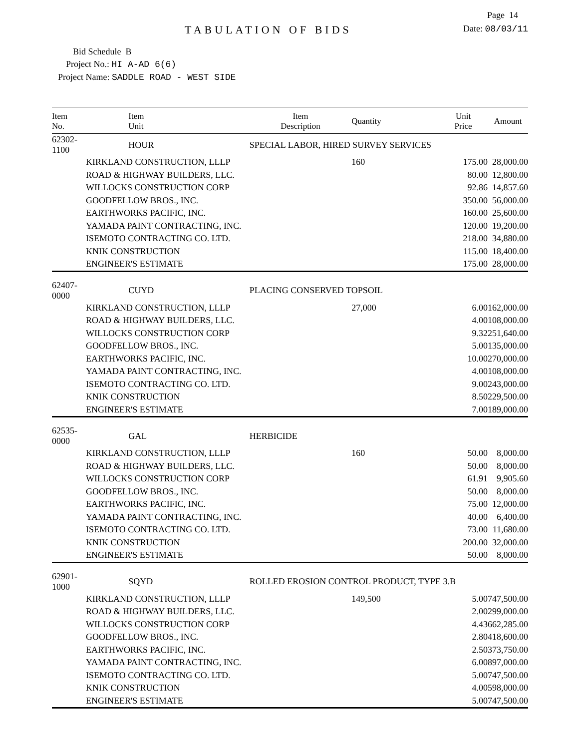Page 14
TABULATION OF BIDS
Date: 08/03/11
Bid Schedule B
Project No.: HI A-AD 6(6)
Project Name: SADDLE ROAD - WEST SIDE
| Item No. | Item Unit | Item Description | Quantity | Unit Price | Amount |
| --- | --- | --- | --- | --- | --- |
| 62302-1100 | HOUR | SPECIAL LABOR, HIRED SURVEY SERVICES | | | |
| KIRKLAND CONSTRUCTION, LLLP | | | 160 | 175.00 | 28,000.00 |
| ROAD & HIGHWAY BUILDERS, LLC. | | | | 80.00 | 12,800.00 |
| WILLOCKS CONSTRUCTION CORP | | | | 92.86 | 14,857.60 |
| GOODFELLOW BROS., INC. | | | | 350.00 | 56,000.00 |
| EARTHWORKS PACIFIC, INC. | | | | 160.00 | 25,600.00 |
| YAMADA PAINT CONTRACTING, INC. | | | | 120.00 | 19,200.00 |
| ISEMOTO CONTRACTING CO. LTD. | | | | 218.00 | 34,880.00 |
| KNIK CONSTRUCTION | | | | 115.00 | 18,400.00 |
| ENGINEER'S ESTIMATE | | | | 175.00 | 28,000.00 |
| 62407-0000 | CUYD | PLACING CONSERVED TOPSOIL | | | |
| KIRKLAND CONSTRUCTION, LLLP | | | 27,000 | 6.00 | 162,000.00 |
| ROAD & HIGHWAY BUILDERS, LLC. | | | | 4.00 | 108,000.00 |
| WILLOCKS CONSTRUCTION CORP | | | | 9.32 | 251,640.00 |
| GOODFELLOW BROS., INC. | | | | 5.00 | 135,000.00 |
| EARTHWORKS PACIFIC, INC. | | | | 10.00 | 270,000.00 |
| YAMADA PAINT CONTRACTING, INC. | | | | 4.00 | 108,000.00 |
| ISEMOTO CONTRACTING CO. LTD. | | | | 9.00 | 243,000.00 |
| KNIK CONSTRUCTION | | | | 8.50 | 229,500.00 |
| ENGINEER'S ESTIMATE | | | | 7.00 | 189,000.00 |
| 62535-0000 | GAL | HERBICIDE | | | |
| KIRKLAND CONSTRUCTION, LLLP | | | 160 | 50.00 | 8,000.00 |
| ROAD & HIGHWAY BUILDERS, LLC. | | | | 50.00 | 8,000.00 |
| WILLOCKS CONSTRUCTION CORP | | | | 61.91 | 9,905.60 |
| GOODFELLOW BROS., INC. | | | | 50.00 | 8,000.00 |
| EARTHWORKS PACIFIC, INC. | | | | 75.00 | 12,000.00 |
| YAMADA PAINT CONTRACTING, INC. | | | | 40.00 | 6,400.00 |
| ISEMOTO CONTRACTING CO. LTD. | | | | 73.00 | 11,680.00 |
| KNIK CONSTRUCTION | | | | 200.00 | 32,000.00 |
| ENGINEER'S ESTIMATE | | | | 50.00 | 8,000.00 |
| 62901-1000 | SQYD | ROLLED EROSION CONTROL PRODUCT, TYPE 3.B | | | |
| KIRKLAND CONSTRUCTION, LLLP | | | 149,500 | 5.00 | 747,500.00 |
| ROAD & HIGHWAY BUILDERS, LLC. | | | | 2.00 | 299,000.00 |
| WILLOCKS CONSTRUCTION CORP | | | | 4.43 | 662,285.00 |
| GOODFELLOW BROS., INC. | | | | 2.80 | 418,600.00 |
| EARTHWORKS PACIFIC, INC. | | | | 2.50 | 373,750.00 |
| YAMADA PAINT CONTRACTING, INC. | | | | 6.00 | 897,000.00 |
| ISEMOTO CONTRACTING CO. LTD. | | | | 5.00 | 747,500.00 |
| KNIK CONSTRUCTION | | | | 4.00 | 598,000.00 |
| ENGINEER'S ESTIMATE | | | | 5.00 | 747,500.00 |